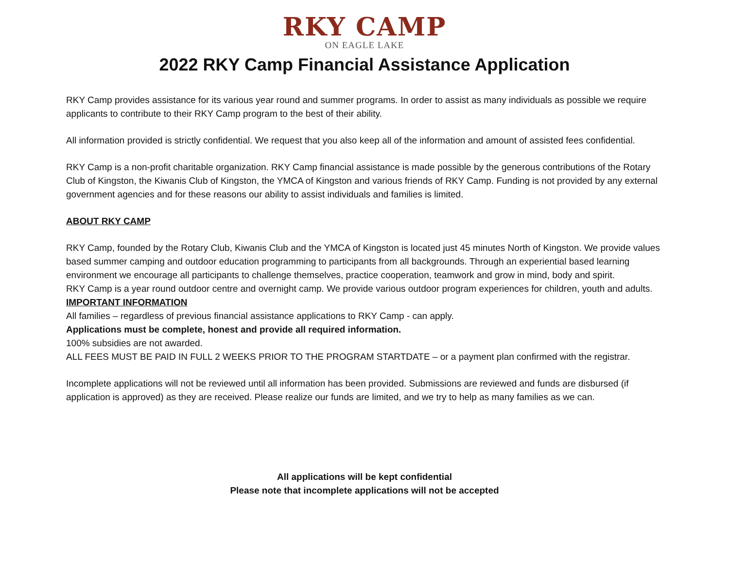RKY CAMP
ON EAGLE LAKE
2022 RKY Camp Financial Assistance Application
RKY Camp provides assistance for its various year round and summer programs. In order to assist as many individuals as possible we require applicants to contribute to their RKY Camp program to the best of their ability.
All information provided is strictly confidential. We request that you also keep all of the information and amount of assisted fees confidential.
RKY Camp is a non-profit charitable organization. RKY Camp financial assistance is made possible by the generous contributions of the Rotary Club of Kingston, the Kiwanis Club of Kingston, the YMCA of Kingston and various friends of RKY Camp. Funding is not provided by any external government agencies and for these reasons our ability to assist individuals and families is limited.
ABOUT RKY CAMP
RKY Camp, founded by the Rotary Club, Kiwanis Club and the YMCA of Kingston is located just 45 minutes North of Kingston. We provide values based summer camping and outdoor education programming to participants from all backgrounds. Through an experiential based learning environment we encourage all participants to challenge themselves, practice cooperation, teamwork and grow in mind, body and spirit.
RKY Camp is a year round outdoor centre and overnight camp. We provide various outdoor program experiences for children, youth and adults.
IMPORTANT INFORMATION
All families – regardless of previous financial assistance applications to RKY Camp - can apply.
Applications must be complete, honest and provide all required information.
100% subsidies are not awarded.
ALL FEES MUST BE PAID IN FULL 2 WEEKS PRIOR TO THE PROGRAM STARTDATE – or a payment plan confirmed with the registrar.
Incomplete applications will not be reviewed until all information has been provided. Submissions are reviewed and funds are disbursed (if application is approved) as they are received. Please realize our funds are limited, and we try to help as many families as we can.
All applications will be kept confidential
Please note that incomplete applications will not be accepted